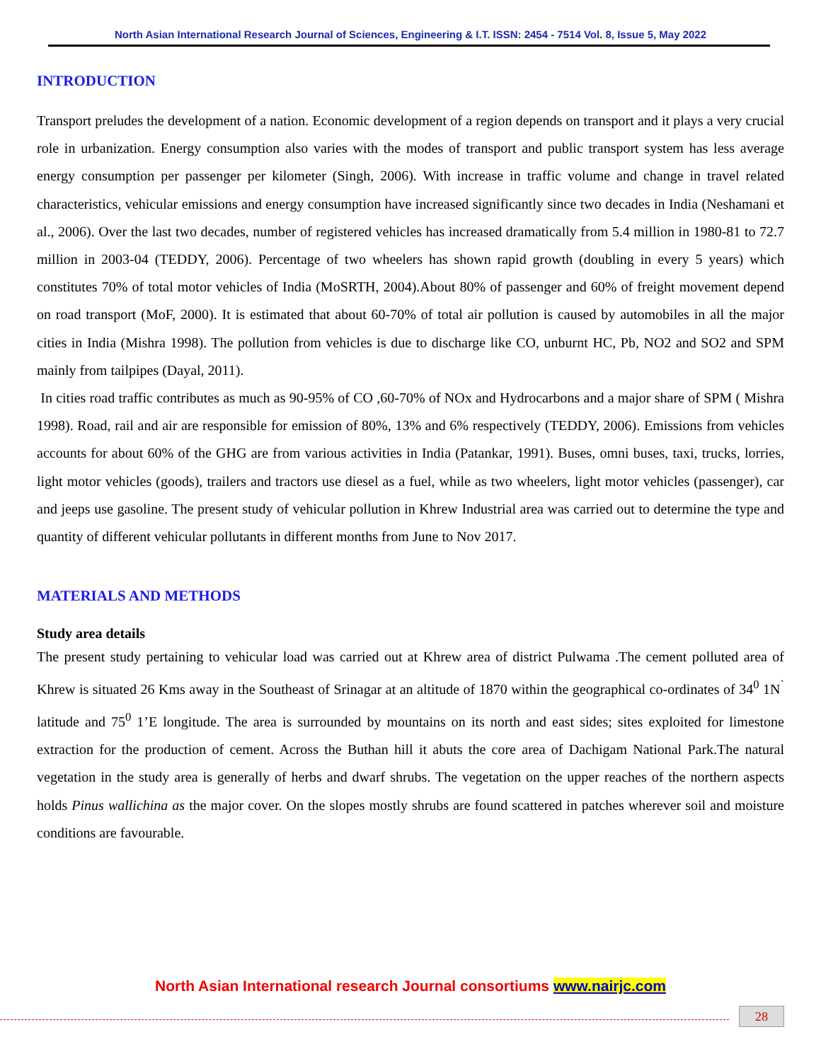North Asian International Research Journal of Sciences, Engineering & I.T. ISSN: 2454 - 7514 Vol. 8, Issue 5, May 2022
INTRODUCTION
Transport preludes the development of a nation. Economic development of a region depends on transport and it plays a very crucial role in urbanization. Energy consumption also varies with the modes of transport and public transport system has less average energy consumption per passenger per kilometer (Singh, 2006). With increase in traffic volume and change in travel related characteristics, vehicular emissions and energy consumption have increased significantly since two decades in India (Neshamani et al., 2006). Over the last two decades, number of registered vehicles has increased dramatically from 5.4 million in 1980-81 to 72.7 million in 2003-04 (TEDDY, 2006). Percentage of two wheelers has shown rapid growth (doubling in every 5 years) which constitutes 70% of total motor vehicles of India (MoSRTH, 2004).About 80% of passenger and 60% of freight movement depend on road transport (MoF, 2000). It is estimated that about 60-70% of total air pollution is caused by automobiles in all the major cities in India (Mishra 1998). The pollution from vehicles is due to discharge like CO, unburnt HC, Pb, NO2 and SO2 and SPM mainly from tailpipes (Dayal, 2011).
In cities road traffic contributes as much as 90-95% of CO ,60-70% of NOx and Hydrocarbons and a major share of SPM ( Mishra 1998). Road, rail and air are responsible for emission of 80%, 13% and 6% respectively (TEDDY, 2006). Emissions from vehicles accounts for about 60% of the GHG are from various activities in India (Patankar, 1991). Buses, omni buses, taxi, trucks, lorries, light motor vehicles (goods), trailers and tractors use diesel as a fuel, while as two wheelers, light motor vehicles (passenger), car and jeeps use gasoline. The present study of vehicular pollution in Khrew Industrial area was carried out to determine the type and quantity of different vehicular pollutants in different months from June to Nov 2017.
MATERIALS AND METHODS
Study area details
The present study pertaining to vehicular load was carried out at Khrew area of district Pulwama .The cement polluted area of Khrew is situated 26 Kms away in the Southeast of Srinagar at an altitude of 1870 within the geographical co-ordinates of 34<sup>0</sup> 1N<sup>`</sup> latitude and 75<sup>0</sup> 1’E longitude. The area is surrounded by mountains on its north and east sides; sites exploited for limestone extraction for the production of cement. Across the Buthan hill it abuts the core area of Dachigam National Park.The natural vegetation in the study area is generally of herbs and dwarf shrubs. The vegetation on the upper reaches of the northern aspects holds Pinus wallichina as the major cover. On the slopes mostly shrubs are found scattered in patches wherever soil and moisture conditions are favourable.
North Asian International research Journal consortiums www.nairjc.com
28